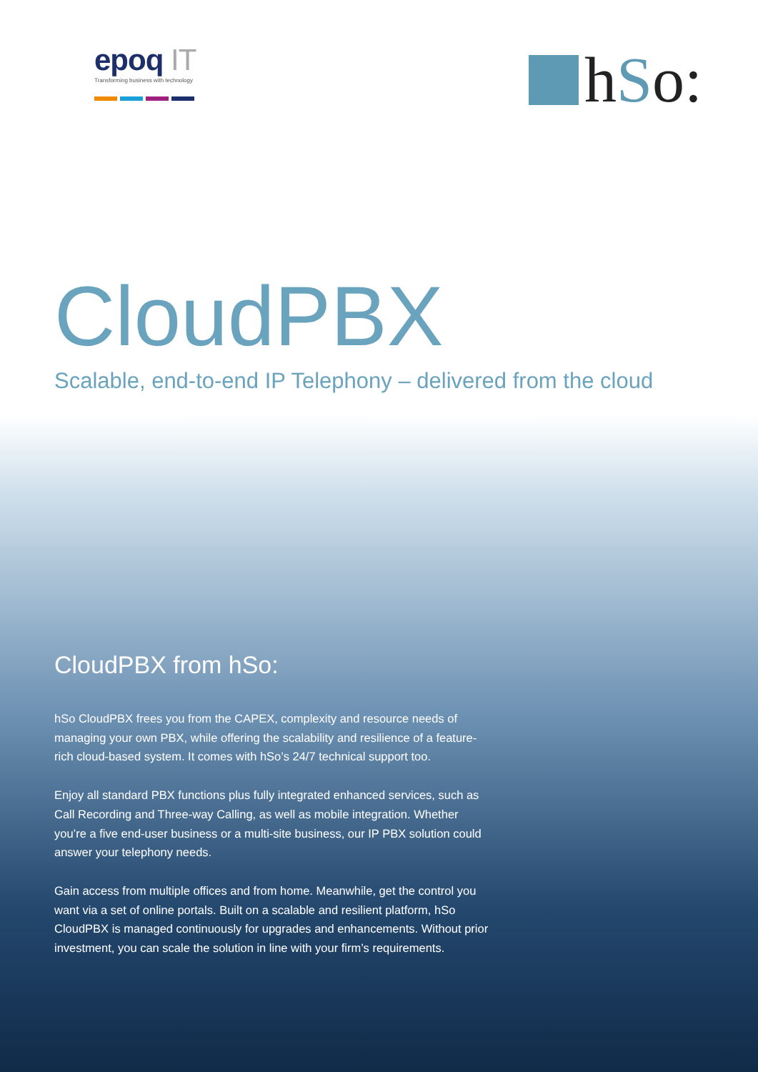epoq IT
Transforming business with technology
h S o:
CloudPBX
Scalable, end-to-end IP Telephony – delivered from the cloud
CloudPBX from hSo:
hSo CloudPBX frees you from the CAPEX, complexity and resource needs of managing your own PBX, while offering the scalability and resilience of a feature-rich cloud-based system. It comes with hSo’s 24/7 technical support too.
Enjoy all standard PBX functions plus fully integrated enhanced services, such as Call Recording and Three-way Calling, as well as mobile integration. Whether you’re a five end-user business or a multi-site business, our IP PBX solution could answer your telephony needs.
Gain access from multiple offices and from home. Meanwhile, get the control you want via a set of online portals. Built on a scalable and resilient platform, hSo CloudPBX is managed continuously for upgrades and enhancements. Without prior investment, you can scale the solution in line with your firm’s requirements.